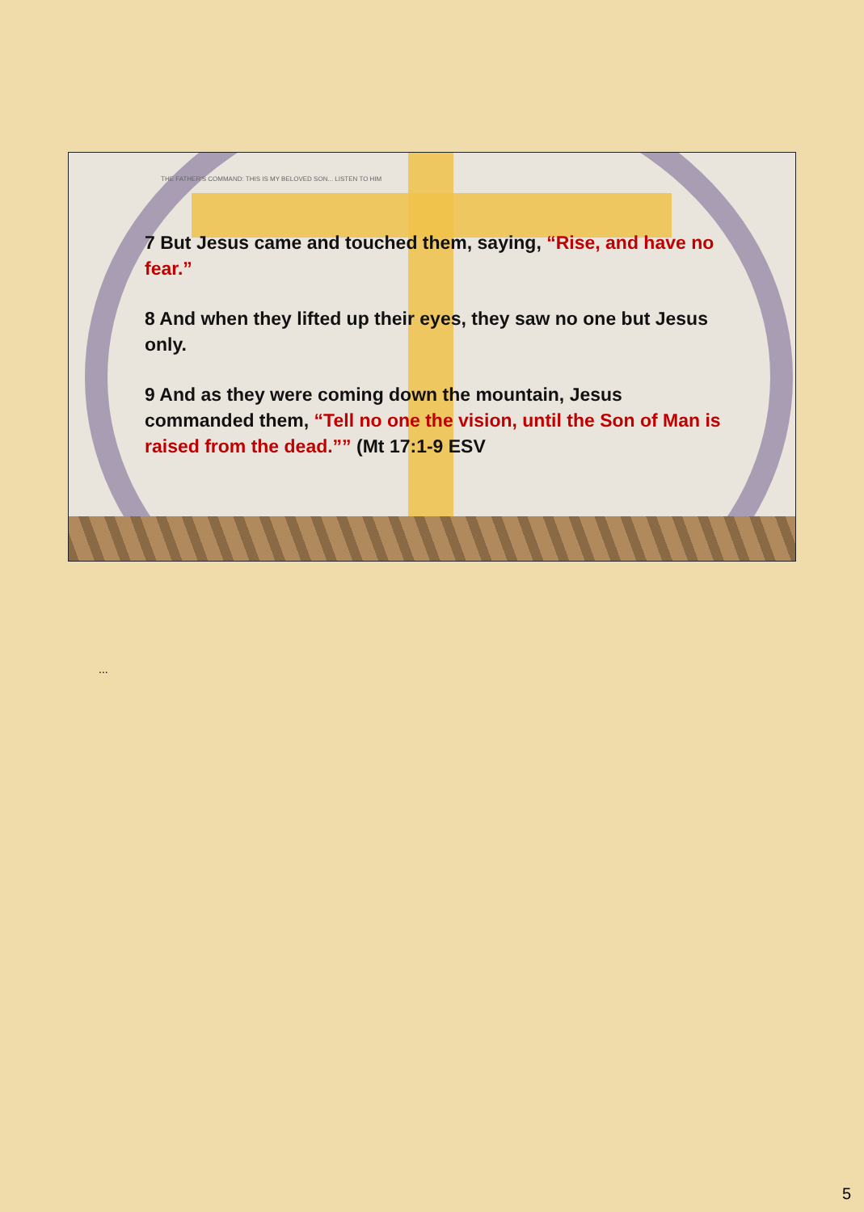THE FATHER'S COMMAND: THIS IS MY BELOVED SON... LISTEN TO HIM
7 But Jesus came and touched them, saying, “Rise, and have no fear.”
8 And when they lifted up their eyes, they saw no one but Jesus only.
9 And as they were coming down the mountain, Jesus commanded them, “Tell no one the vision, until the Son of Man is raised from the dead.”” (Mt 17:1-9 ESV
...
5